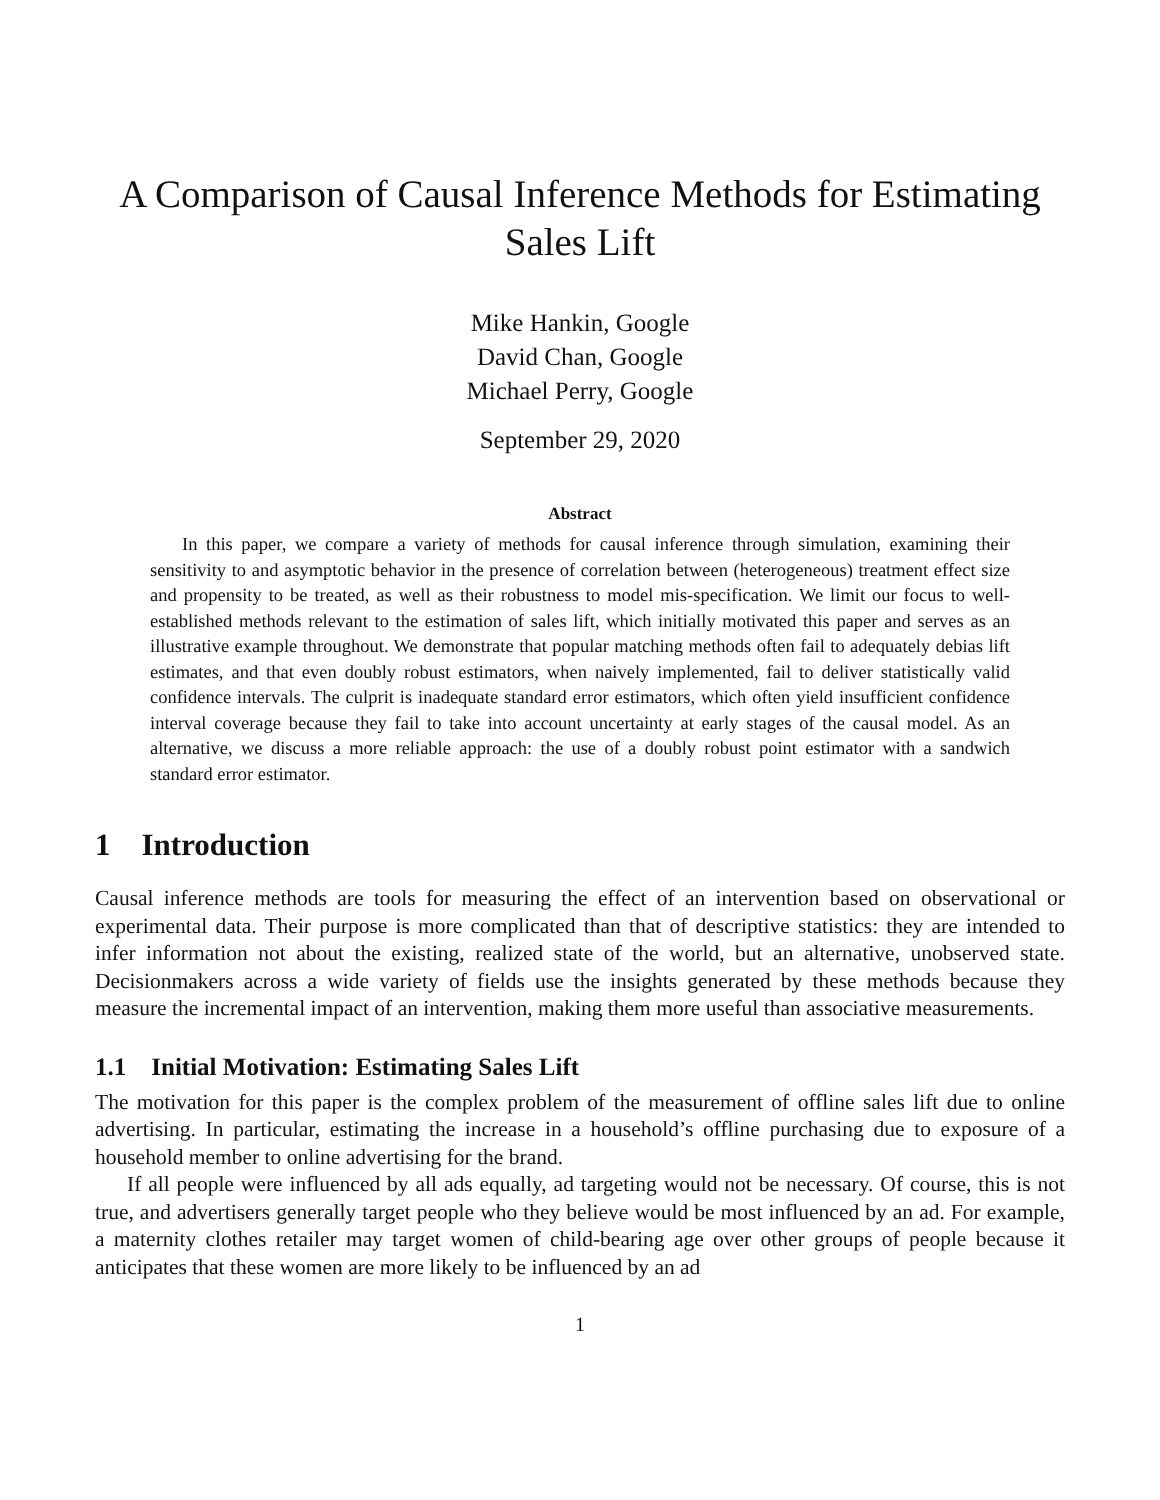A Comparison of Causal Inference Methods for Estimating Sales Lift
Mike Hankin, Google
David Chan, Google
Michael Perry, Google
September 29, 2020
Abstract
In this paper, we compare a variety of methods for causal inference through simulation, examining their sensitivity to and asymptotic behavior in the presence of correlation between (heterogeneous) treatment effect size and propensity to be treated, as well as their robustness to model mis-specification. We limit our focus to well-established methods relevant to the estimation of sales lift, which initially motivated this paper and serves as an illustrative example throughout. We demonstrate that popular matching methods often fail to adequately debias lift estimates, and that even doubly robust estimators, when naively implemented, fail to deliver statistically valid confidence intervals. The culprit is inadequate standard error estimators, which often yield insufficient confidence interval coverage because they fail to take into account uncertainty at early stages of the causal model. As an alternative, we discuss a more reliable approach: the use of a doubly robust point estimator with a sandwich standard error estimator.
1 Introduction
Causal inference methods are tools for measuring the effect of an intervention based on observational or experimental data. Their purpose is more complicated than that of descriptive statistics: they are intended to infer information not about the existing, realized state of the world, but an alternative, unobserved state. Decisionmakers across a wide variety of fields use the insights generated by these methods because they measure the incremental impact of an intervention, making them more useful than associative measurements.
1.1 Initial Motivation: Estimating Sales Lift
The motivation for this paper is the complex problem of the measurement of offline sales lift due to online advertising. In particular, estimating the increase in a household’s offline purchasing due to exposure of a household member to online advertising for the brand.
If all people were influenced by all ads equally, ad targeting would not be necessary. Of course, this is not true, and advertisers generally target people who they believe would be most influenced by an ad. For example, a maternity clothes retailer may target women of child-bearing age over other groups of people because it anticipates that these women are more likely to be influenced by an ad
1